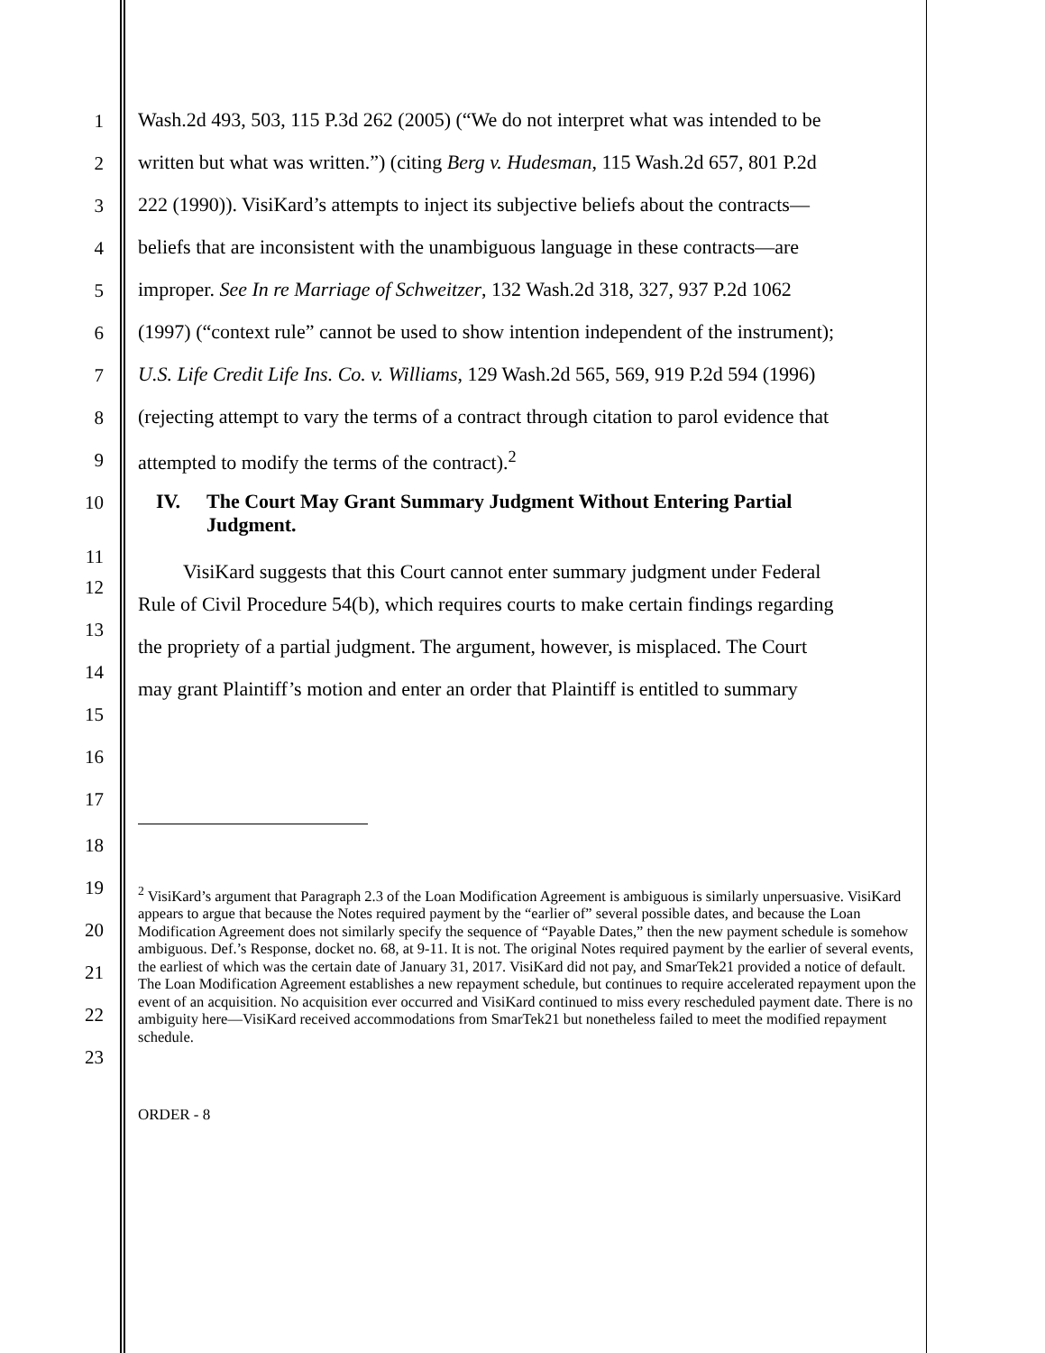1 Wash.2d 493, 503, 115 P.3d 262 (2005) (“We do not interpret what was intended to be
2 written but what was written.”) (citing Berg v. Hudesman, 115 Wash.2d 657, 801 P.2d
3 222 (1990)). VisiKard’s attempts to inject its subjective beliefs about the contracts—
4 beliefs that are inconsistent with the unambiguous language in these contracts—are
5 improper. See In re Marriage of Schweitzer, 132 Wash.2d 318, 327, 937 P.2d 1062
6 (1997) (“context rule” cannot be used to show intention independent of the instrument);
7 U.S. Life Credit Life Ins. Co. v. Williams, 129 Wash.2d 565, 569, 919 P.2d 594 (1996)
8 (rejecting attempt to vary the terms of a contract through citation to parol evidence that
9 attempted to modify the terms of the contract).<sup>2</sup>
10 IV. The Court May Grant Summary Judgment Without Entering Partial
Judgment.
11
VisiKard suggests that this Court cannot enter summary judgment under Federal
12
Rule of Civil Procedure 54(b), which requires courts to make certain findings regarding
13
the propriety of a partial judgment. The argument, however, is misplaced. The Court
14
may grant Plaintiff’s motion and enter an order that Plaintiff is entitled to summary
15
16
17
18
19
20
21
22
23
<sup>2</sup> VisiKard’s argument that Paragraph 2.3 of the Loan Modification Agreement is ambiguous is similarly unpersuasive. VisiKard appears to argue that because the Notes required payment by the “earlier of” several possible dates, and because the Loan Modification Agreement does not similarly specify the sequence of “Payable Dates,” then the new payment schedule is somehow ambiguous. Def.’s Response, docket no. 68, at 9-11. It is not. The original Notes required payment by the earlier of several events, the earliest of which was the certain date of January 31, 2017. VisiKard did not pay, and SmarTek21 provided a notice of default. The Loan Modification Agreement establishes a new repayment schedule, but continues to require accelerated repayment upon the event of an acquisition. No acquisition ever occurred and VisiKard continued to miss every rescheduled payment date. There is no ambiguity here—VisiKard received accommodations from SmarTek21 but nonetheless failed to meet the modified repayment schedule.
ORDER - 8